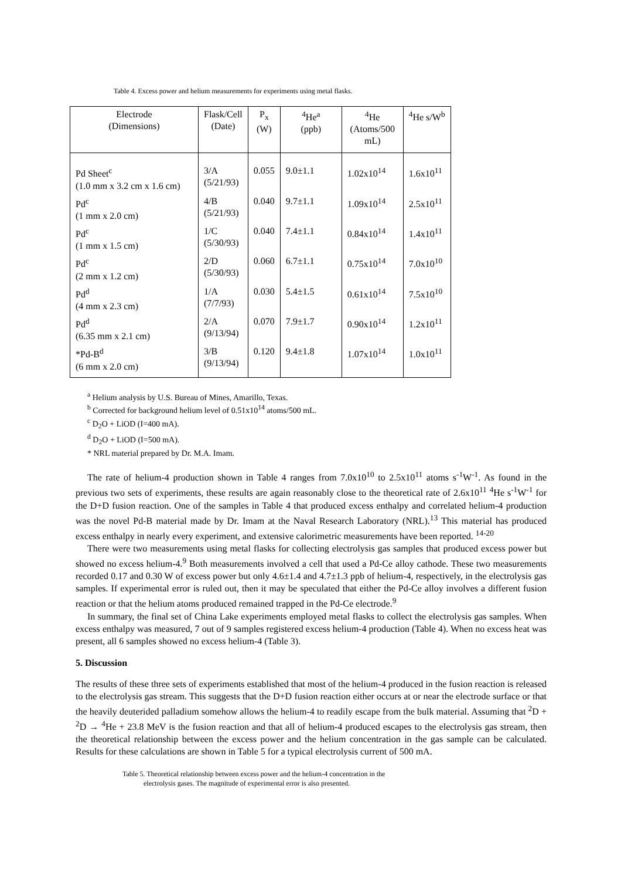Table 4. Excess power and helium measurements for experiments using metal flasks.
| Electrode (Dimensions) | Flask/Cell (Date) | P<sub>x</sub> (W) | <sup>4</sup>He<sup>a</sup> (ppb) | <sup>4</sup>He (Atoms/500 mL) | <sup>4</sup>He s/W<sup>b</sup> |
| --- | --- | --- | --- | --- | --- |
| Pd Sheet<sup>c</sup> (1.0 mm x 3.2 cm x 1.6 cm) | 3/A (5/21/93) | 0.055 | 9.0±1.1 | 1.02x10<sup>14</sup> | 1.6x10<sup>11</sup> |
| Pd<sup>c</sup> (1 mm x 2.0 cm) | 4/B (5/21/93) | 0.040 | 9.7±1.1 | 1.09x10<sup>14</sup> | 2.5x10<sup>11</sup> |
| Pd<sup>c</sup> (1 mm x 1.5 cm) | 1/C (5/30/93) | 0.040 | 7.4±1.1 | 0.84x10<sup>14</sup> | 1.4x10<sup>11</sup> |
| Pd<sup>c</sup> (2 mm x 1.2 cm) | 2/D (5/30/93) | 0.060 | 6.7±1.1 | 0.75x10<sup>14</sup> | 7.0x10<sup>10</sup> |
| Pd<sup>d</sup> (4 mm x 2.3 cm) | 1/A (7/7/93) | 0.030 | 5.4±1.5 | 0.61x10<sup>14</sup> | 7.5x10<sup>10</sup> |
| Pd<sup>d</sup> (6.35 mm x 2.1 cm) | 2/A (9/13/94) | 0.070 | 7.9±1.7 | 0.90x10<sup>14</sup> | 1.2x10<sup>11</sup> |
| *Pd-B<sup>d</sup> (6 mm x 2.0 cm) | 3/B (9/13/94) | 0.120 | 9.4±1.8 | 1.07x10<sup>14</sup> | 1.0x10<sup>11</sup> |
<sup>a</sup> Helium analysis by U.S. Bureau of Mines, Amarillo, Texas.
<sup>b</sup> Corrected for background helium level of 0.51x10<sup>14</sup> atoms/500 mL.
<sup>c</sup> D<sub>2</sub>O + LiOD (I=400 mA).
<sup>d</sup> D<sub>2</sub>O + LiOD (I=500 mA).
* NRL material prepared by Dr. M.A. Imam.
The rate of helium-4 production shown in Table 4 ranges from 7.0x10<sup>10</sup> to 2.5x10<sup>11</sup> atoms s<sup>-1</sup>W<sup>-1</sup>. As found in the previous two sets of experiments, these results are again reasonably close to the theoretical rate of 2.6x10<sup>11</sup> <sup>4</sup>He s<sup>-1</sup>W<sup>-1</sup> for the D+D fusion reaction. One of the samples in Table 4 that produced excess enthalpy and correlated helium-4 production was the novel Pd-B material made by Dr. Imam at the Naval Research Laboratory (NRL).<sup>13</sup> This material has produced excess enthalpy in nearly every experiment, and extensive calorimetric measurements have been reported. <sup>14-20</sup>
There were two measurements using metal flasks for collecting electrolysis gas samples that produced excess power but showed no excess helium-4.<sup>9</sup> Both measurements involved a cell that used a Pd-Ce alloy cathode. These two measurements recorded 0.17 and 0.30 W of excess power but only 4.6±1.4 and 4.7±1.3 ppb of helium-4, respectively, in the electrolysis gas samples. If experimental error is ruled out, then it may be speculated that either the Pd-Ce alloy involves a different fusion reaction or that the helium atoms produced remained trapped in the Pd-Ce electrode.<sup>9</sup>
In summary, the final set of China Lake experiments employed metal flasks to collect the electrolysis gas samples. When excess enthalpy was measured, 7 out of 9 samples registered excess helium-4 production (Table 4). When no excess heat was present, all 6 samples showed no excess helium-4 (Table 3).
5. Discussion
The results of these three sets of experiments established that most of the helium-4 produced in the fusion reaction is released to the electrolysis gas stream. This suggests that the D+D fusion reaction either occurs at or near the electrode surface or that the heavily deuterided palladium somehow allows the helium-4 to readily escape from the bulk material. Assuming that <sup>2</sup>D + <sup>2</sup>D → <sup>4</sup>He + 23.8 MeV is the fusion reaction and that all of helium-4 produced escapes to the electrolysis gas stream, then the theoretical relationship between the excess power and the helium concentration in the gas sample can be calculated. Results for these calculations are shown in Table 5 for a typical electrolysis current of 500 mA.
Table 5. Theoretical relationship between excess power and the helium-4 concentration in the
electrolysis gases. The magnitude of experimental error is also presented.